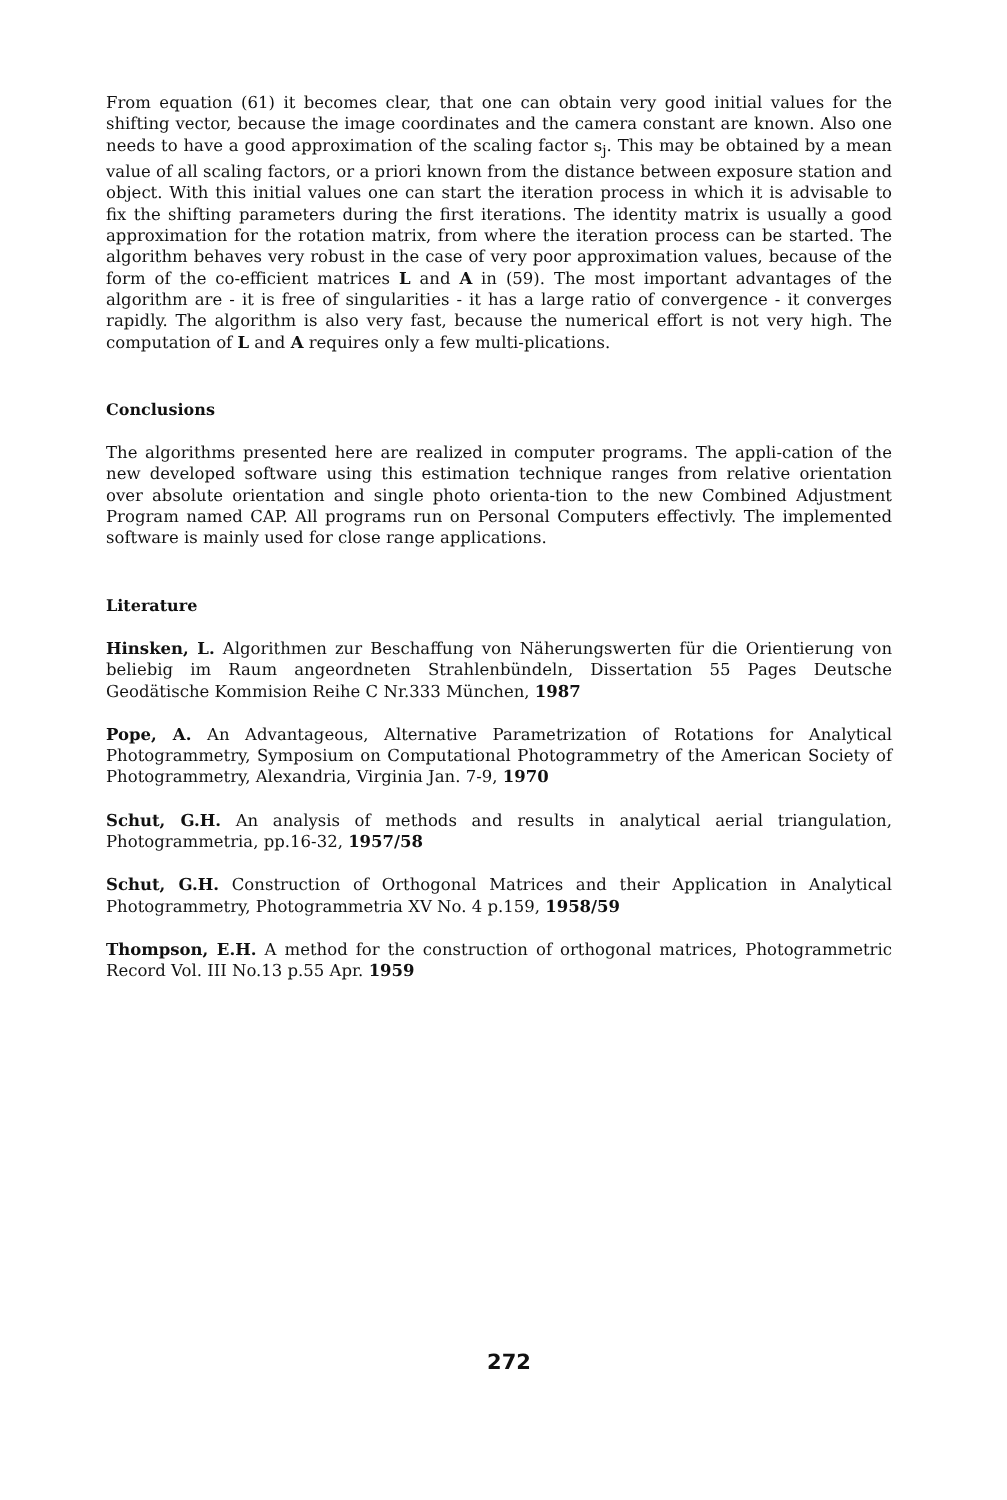From equation (61) it becomes clear, that one can obtain very good initial values for the shifting vector, because the image coordinates and the camera constant are known. Also one needs to have a good approximation of the scaling factor s<sub>j</sub>. This may be obtained by a mean value of all scaling factors, or a priori known from the distance between exposure station and object. With this initial values one can start the iteration process in which it is advisable to fix the shifting parameters during the first iterations. The identity matrix is usually a good approximation for the rotation matrix, from where the iteration process can be started. The algorithm behaves very robust in the case of very poor approximation values, because of the form of the co-efficient matrices L and A in (59). The most important advantages of the algorithm are - it is free of singularities - it has a large ratio of convergence - it converges rapidly. The algorithm is also very fast, because the numerical effort is not very high. The computation of L and A requires only a few multi-plications.
Conclusions
The algorithms presented here are realized in computer programs. The appli-cation of the new developed software using this estimation technique ranges from relative orientation over absolute orientation and single photo orienta-tion to the new Combined Adjustment Program named CAP. All programs run on Personal Computers effectivly. The implemented software is mainly used for close range applications.
Literature
Hinsken, L. Algorithmen zur Beschaffung von Näherungswerten für die Orientierung von beliebig im Raum angeordneten Strahlenbündeln, Dissertation 55 Pages Deutsche Geodätische Kommision Reihe C Nr.333 München, 1987
Pope, A. An Advantageous, Alternative Parametrization of Rotations for Analytical Photogrammetry, Symposium on Computational Photogrammetry of the American Society of Photogrammetry, Alexandria, Virginia Jan. 7-9, 1970
Schut, G.H. An analysis of methods and results in analytical aerial triangulation, Photogrammetria, pp.16-32, 1957/58
Schut, G.H. Construction of Orthogonal Matrices and their Application in Analytical Photogrammetry, Photogrammetria XV No. 4 p.159, 1958/59
Thompson, E.H. A method for the construction of orthogonal matrices, Photogrammetric Record Vol. III No.13 p.55 Apr. 1959
272